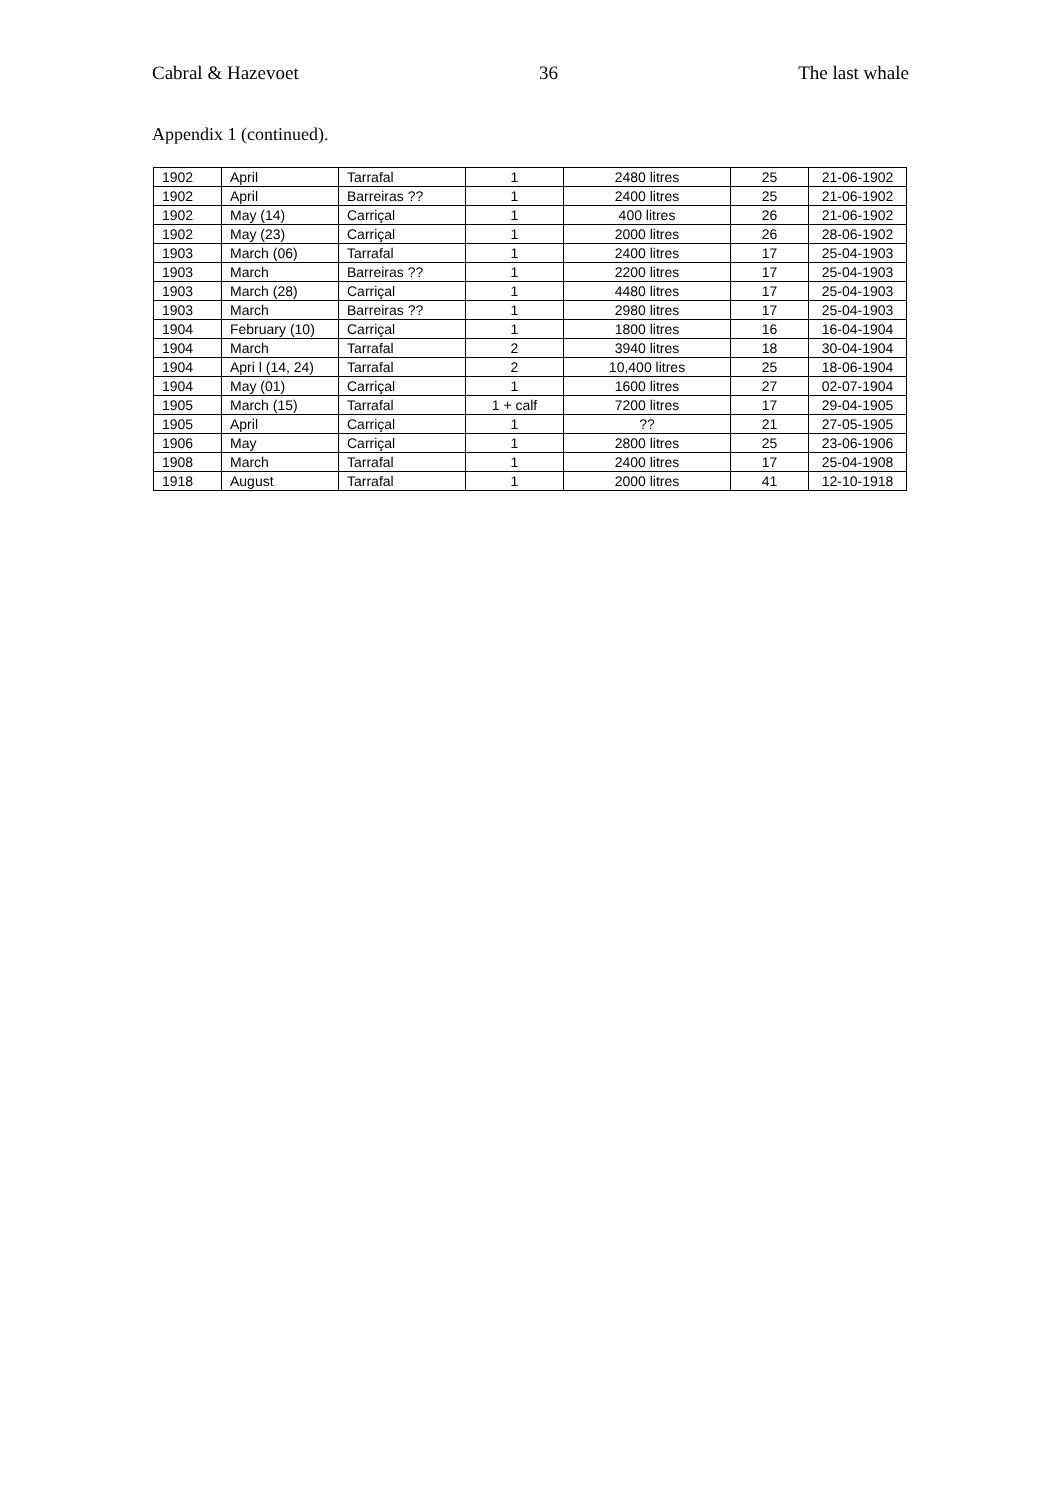Cabral & Hazevoet 36 The last whale
Appendix 1 (continued).
| 1902 | April | Tarrafal | 1 | 2480 litres | 25 | 21-06-1902 |
| 1902 | April | Barreiras ?? | 1 | 2400 litres | 25 | 21-06-1902 |
| 1902 | May (14) | Carriçal | 1 | 400 litres | 26 | 21-06-1902 |
| 1902 | May (23) | Carriçal | 1 | 2000 litres | 26 | 28-06-1902 |
| 1903 | March (06) | Tarrafal | 1 | 2400 litres | 17 | 25-04-1903 |
| 1903 | March | Barreiras ?? | 1 | 2200 litres | 17 | 25-04-1903 |
| 1903 | March (28) | Carriçal | 1 | 4480 litres | 17 | 25-04-1903 |
| 1903 | March | Barreiras ?? | 1 | 2980 litres | 17 | 25-04-1903 |
| 1904 | February (10) | Carriçal | 1 | 1800 litres | 16 | 16-04-1904 |
| 1904 | March | Tarrafal | 2 | 3940 litres | 18 | 30-04-1904 |
| 1904 | Apri l (14, 24) | Tarrafal | 2 | 10,400 litres | 25 | 18-06-1904 |
| 1904 | May (01) | Carriçal | 1 | 1600 litres | 27 | 02-07-1904 |
| 1905 | March (15) | Tarrafal | 1 + calf | 7200 litres | 17 | 29-04-1905 |
| 1905 | April | Carriçal | 1 | ?? | 21 | 27-05-1905 |
| 1906 | May | Carriçal | 1 | 2800 litres | 25 | 23-06-1906 |
| 1908 | March | Tarrafal | 1 | 2400 litres | 17 | 25-04-1908 |
| 1918 | August | Tarrafal | 1 | 2000 litres | 41 | 12-10-1918 |